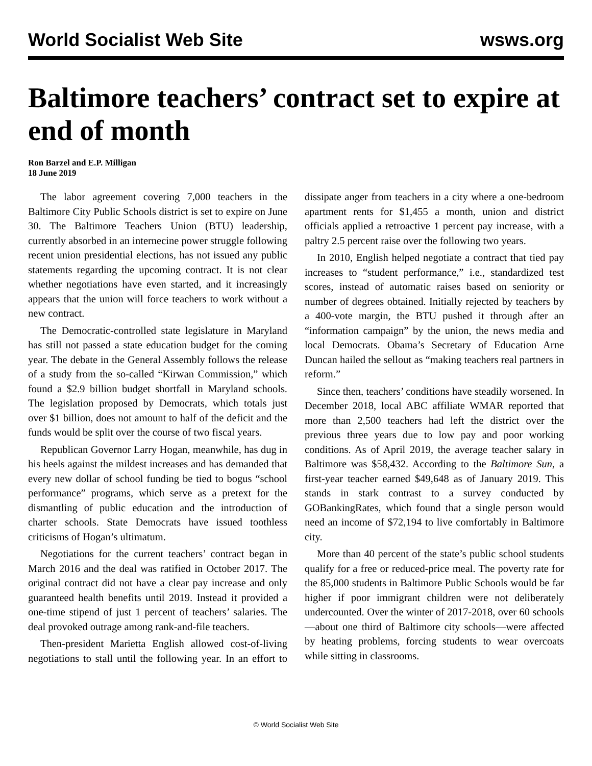World Socialist Web Site wsws.org
Baltimore teachers’ contract set to expire at end of month
Ron Barzel and E.P. Milligan
18 June 2019
The labor agreement covering 7,000 teachers in the Baltimore City Public Schools district is set to expire on June 30. The Baltimore Teachers Union (BTU) leadership, currently absorbed in an internecine power struggle following recent union presidential elections, has not issued any public statements regarding the upcoming contract. It is not clear whether negotiations have even started, and it increasingly appears that the union will force teachers to work without a new contract.
The Democratic-controlled state legislature in Maryland has still not passed a state education budget for the coming year. The debate in the General Assembly follows the release of a study from the so-called “Kirwan Commission,” which found a $2.9 billion budget shortfall in Maryland schools. The legislation proposed by Democrats, which totals just over $1 billion, does not amount to half of the deficit and the funds would be split over the course of two fiscal years.
Republican Governor Larry Hogan, meanwhile, has dug in his heels against the mildest increases and has demanded that every new dollar of school funding be tied to bogus “school performance” programs, which serve as a pretext for the dismantling of public education and the introduction of charter schools. State Democrats have issued toothless criticisms of Hogan’s ultimatum.
Negotiations for the current teachers’ contract began in March 2016 and the deal was ratified in October 2017. The original contract did not have a clear pay increase and only guaranteed health benefits until 2019. Instead it provided a one-time stipend of just 1 percent of teachers’ salaries. The deal provoked outrage among rank-and-file teachers.
Then-president Marietta English allowed cost-of-living negotiations to stall until the following year. In an effort to dissipate anger from teachers in a city where a one-bedroom apartment rents for $1,455 a month, union and district officials applied a retroactive 1 percent pay increase, with a paltry 2.5 percent raise over the following two years.
In 2010, English helped negotiate a contract that tied pay increases to “student performance,” i.e., standardized test scores, instead of automatic raises based on seniority or number of degrees obtained. Initially rejected by teachers by a 400-vote margin, the BTU pushed it through after an “information campaign” by the union, the news media and local Democrats. Obama’s Secretary of Education Arne Duncan hailed the sellout as “making teachers real partners in reform.”
Since then, teachers’ conditions have steadily worsened. In December 2018, local ABC affiliate WMAR reported that more than 2,500 teachers had left the district over the previous three years due to low pay and poor working conditions. As of April 2019, the average teacher salary in Baltimore was $58,432. According to the Baltimore Sun, a first-year teacher earned $49,648 as of January 2019. This stands in stark contrast to a survey conducted by GOBankingRates, which found that a single person would need an income of $72,194 to live comfortably in Baltimore city.
More than 40 percent of the state’s public school students qualify for a free or reduced-price meal. The poverty rate for the 85,000 students in Baltimore Public Schools would be far higher if poor immigrant children were not deliberately undercounted. Over the winter of 2017-2018, over 60 schools—about one third of Baltimore city schools—were affected by heating problems, forcing students to wear overcoats while sitting in classrooms.
© World Socialist Web Site